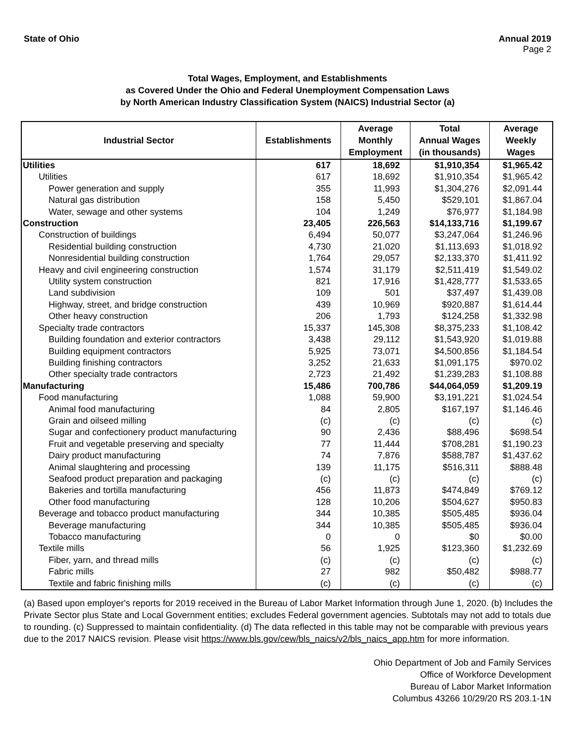State of Ohio Annual 2019
Page 2
Total Wages, Employment, and Establishments
as Covered Under the Ohio and Federal Unemployment Compensation Laws
by North American Industry Classification System (NAICS) Industrial Sector (a)
| Industrial Sector | Establishments | Average Monthly Employment | Total Annual Wages (in thousands) | Average Weekly Wages |
| --- | --- | --- | --- | --- |
| Utilities | 617 | 18,692 | $1,910,354 | $1,965.42 |
| Utilities | 617 | 18,692 | $1,910,354 | $1,965.42 |
| Power generation and supply | 355 | 11,993 | $1,304,276 | $2,091.44 |
| Natural gas distribution | 158 | 5,450 | $529,101 | $1,867.04 |
| Water, sewage and other systems | 104 | 1,249 | $76,977 | $1,184.98 |
| Construction | 23,405 | 226,563 | $14,133,716 | $1,199.67 |
| Construction of buildings | 6,494 | 50,077 | $3,247,064 | $1,246.96 |
| Residential building construction | 4,730 | 21,020 | $1,113,693 | $1,018.92 |
| Nonresidential building construction | 1,764 | 29,057 | $2,133,370 | $1,411.92 |
| Heavy and civil engineering construction | 1,574 | 31,179 | $2,511,419 | $1,549.02 |
| Utility system construction | 821 | 17,916 | $1,428,777 | $1,533.65 |
| Land subdivision | 109 | 501 | $37,497 | $1,439.08 |
| Highway, street, and bridge construction | 439 | 10,969 | $920,887 | $1,614.44 |
| Other heavy construction | 206 | 1,793 | $124,258 | $1,332.98 |
| Specialty trade contractors | 15,337 | 145,308 | $8,375,233 | $1,108.42 |
| Building foundation and exterior contractors | 3,438 | 29,112 | $1,543,920 | $1,019.88 |
| Building equipment contractors | 5,925 | 73,071 | $4,500,856 | $1,184.54 |
| Building finishing contractors | 3,252 | 21,633 | $1,091,175 | $970.02 |
| Other specialty trade contractors | 2,723 | 21,492 | $1,239,283 | $1,108.88 |
| Manufacturing | 15,486 | 700,786 | $44,064,059 | $1,209.19 |
| Food manufacturing | 1,088 | 59,900 | $3,191,221 | $1,024.54 |
| Animal food manufacturing | 84 | 2,805 | $167,197 | $1,146.46 |
| Grain and oilseed milling | (c) | (c) | (c) | (c) |
| Sugar and confectionery product manufacturing | 90 | 2,436 | $88,496 | $698.54 |
| Fruit and vegetable preserving and specialty | 77 | 11,444 | $708,281 | $1,190.23 |
| Dairy product manufacturing | 74 | 7,876 | $588,787 | $1,437.62 |
| Animal slaughtering and processing | 139 | 11,175 | $516,311 | $888.48 |
| Seafood product preparation and packaging | (c) | (c) | (c) | (c) |
| Bakeries and tortilla manufacturing | 456 | 11,873 | $474,849 | $769.12 |
| Other food manufacturing | 128 | 10,206 | $504,627 | $950.83 |
| Beverage and tobacco product manufacturing | 344 | 10,385 | $505,485 | $936.04 |
| Beverage manufacturing | 344 | 10,385 | $505,485 | $936.04 |
| Tobacco manufacturing | 0 | 0 | $0 | $0.00 |
| Textile mills | 56 | 1,925 | $123,360 | $1,232.69 |
| Fiber, yarn, and thread mills | (c) | (c) | (c) | (c) |
| Fabric mills | 27 | 982 | $50,482 | $988.77 |
| Textile and fabric finishing mills | (c) | (c) | (c) | (c) |
(a) Based upon employer's reports for 2019 received in the Bureau of Labor Market Information through June 1, 2020. (b) Includes the Private Sector plus State and Local Government entities; excludes Federal government agencies. Subtotals may not add to totals due to rounding. (c) Suppressed to maintain confidentiality. (d) The data reflected in this table may not be comparable with previous years due to the 2017 NAICS revision. Please visit https://www.bls.gov/cew/bls_naics/v2/bls_naics_app.htm for more information.
Ohio Department of Job and Family Services
Office of Workforce Development
Bureau of Labor Market Information
Columbus 43266 10/29/20 RS 203.1-1N